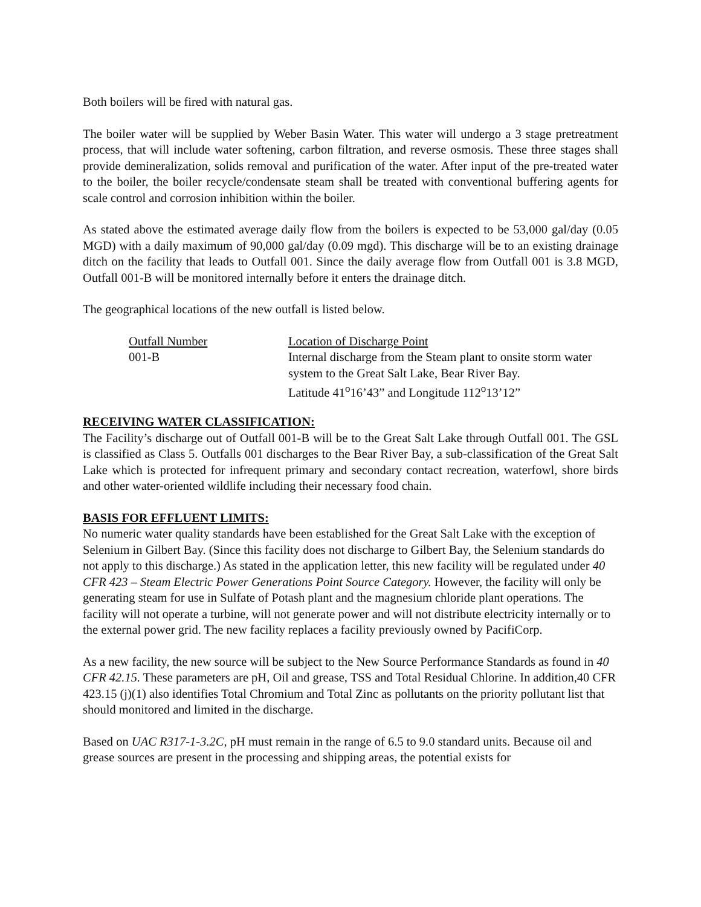Both boilers will be fired with natural gas.
The boiler water will be supplied by Weber Basin Water. This water will undergo a 3 stage pretreatment process, that will include water softening, carbon filtration, and reverse osmosis. These three stages shall provide demineralization, solids removal and purification of the water. After input of the pre-treated water to the boiler, the boiler recycle/condensate steam shall be treated with conventional buffering agents for scale control and corrosion inhibition within the boiler.
As stated above the estimated average daily flow from the boilers is expected to be 53,000 gal/day (0.05 MGD) with a daily maximum of 90,000 gal/day (0.09 mgd). This discharge will be to an existing drainage ditch on the facility that leads to Outfall 001. Since the daily average flow from Outfall 001 is 3.8 MGD, Outfall 001-B will be monitored internally before it enters the drainage ditch.
The geographical locations of the new outfall is listed below.
| Outfall Number | Location of Discharge Point |
| 001-B | Internal discharge from the Steam plant to onsite storm water system to the Great Salt Lake, Bear River Bay. Latitude 41<sup>o</sup>16’43” and Longitude 112<sup>o</sup>13’12” |
RECEIVING WATER CLASSIFICATION:
The Facility’s discharge out of Outfall 001-B will be to the Great Salt Lake through Outfall 001. The GSL is classified as Class 5. Outfalls 001 discharges to the Bear River Bay, a sub-classification of the Great Salt Lake which is protected for infrequent primary and secondary contact recreation, waterfowl, shore birds and other water-oriented wildlife including their necessary food chain.
BASIS FOR EFFLUENT LIMITS:
No numeric water quality standards have been established for the Great Salt Lake with the exception of Selenium in Gilbert Bay. (Since this facility does not discharge to Gilbert Bay, the Selenium standards do not apply to this discharge.) As stated in the application letter, this new facility will be regulated under 40 CFR 423 – Steam Electric Power Generations Point Source Category. However, the facility will only be generating steam for use in Sulfate of Potash plant and the magnesium chloride plant operations. The facility will not operate a turbine, will not generate power and will not distribute electricity internally or to the external power grid. The new facility replaces a facility previously owned by PacifiCorp.
As a new facility, the new source will be subject to the New Source Performance Standards as found in 40 CFR 42.15. These parameters are pH, Oil and grease, TSS and Total Residual Chlorine. In addition,40 CFR 423.15 (j)(1) also identifies Total Chromium and Total Zinc as pollutants on the priority pollutant list that should monitored and limited in the discharge.
Based on UAC R317-1-3.2C, pH must remain in the range of 6.5 to 9.0 standard units. Because oil and grease sources are present in the processing and shipping areas, the potential exists for